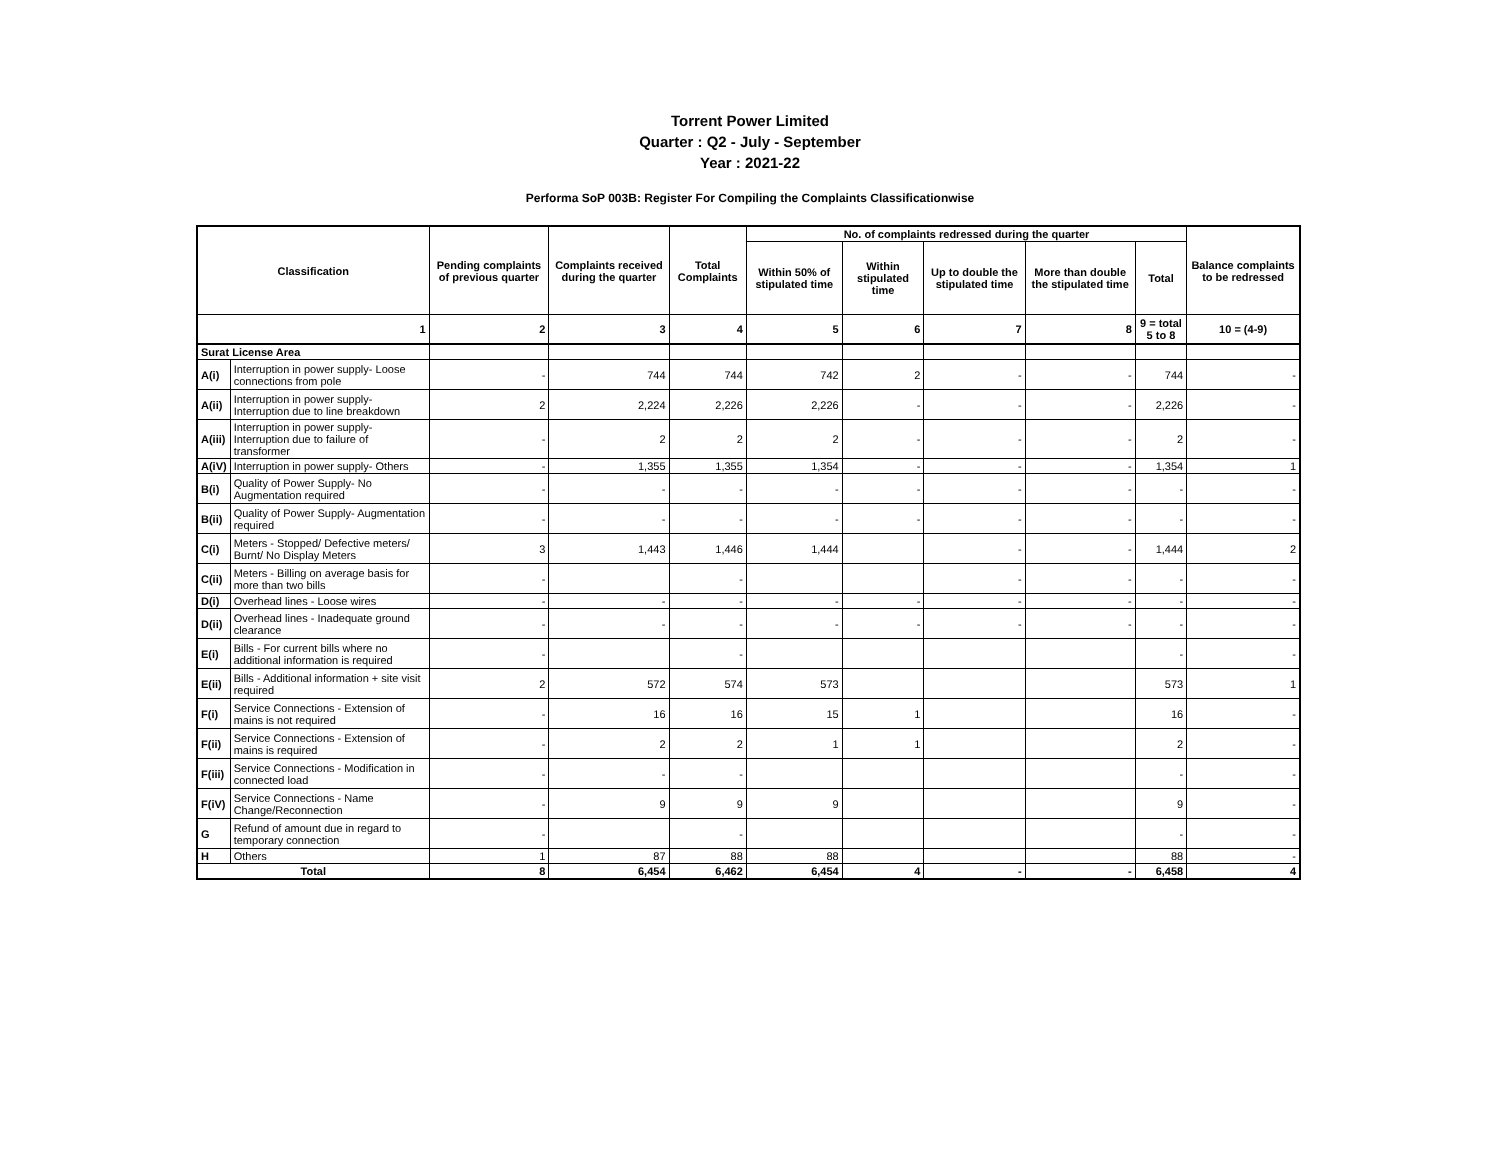Torrent Power Limited
Quarter : Q2 - July - September
Year : 2021-22
Performa SoP 003B: Register For Compiling the Complaints Classificationwise
| Classification | | Pending complaints of previous quarter | Complaints received during the quarter | Total Complaints | No. of complaints redressed during the quarter | | | | | Balance complaints to be redressed |
| --- | --- | --- | --- | --- | --- | --- | --- | --- | --- | --- |
| | | | | | Within 50% of stipulated time | Within stipulated time | Up to double the stipulated time | More than double the stipulated time | Total | |
| 1 | | 2 | 3 | 4 | 5 | 6 | 7 | 8 | 9 = total 5 to 8 | 10 = (4-9) |
| Surat License Area | | | | | | | | | | |
| A(i) | Interruption in power supply- Loose connections from pole | - | 744 | 744 | 742 | 2 | - | - | 744 | - |
| A(ii) | Interruption in power supply- Interruption due to line breakdown | 2 | 2,224 | 2,226 | 2,226 | - | - | - | 2,226 | - |
| A(iii) | Interruption in power supply- Interruption due to failure of transformer | - | 2 | 2 | 2 | - | - | - | 2 | - |
| A(iV) | Interruption in power supply- Others | - | 1,355 | 1,355 | 1,354 | - | - | - | 1,354 | 1 |
| B(i) | Quality of Power Supply- No Augmentation required | - | - | - | - | - | - | - | - | - |
| B(ii) | Quality of Power Supply- Augmentation required | - | - | - | - | - | - | - | - | - |
| C(i) | Meters - Stopped/ Defective meters/ Burnt/ No Display Meters | 3 | 1,443 | 1,446 | 1,444 | | - | - | 1,444 | 2 |
| C(ii) | Meters - Billing on average basis for more than two bills | - | | - | | | - | - | - | - |
| D(i) | Overhead lines - Loose wires | - | - | - | - | - | - | - | - | - |
| D(ii) | Overhead lines - Inadequate ground clearance | - | - | - | - | - | - | - | - | - |
| E(i) | Bills - For current bills where no additional information is required | - | | - | | | | | - | - |
| E(ii) | Bills - Additional information + site visit required | 2 | 572 | 574 | 573 | | | | 573 | 1 |
| F(i) | Service Connections - Extension of mains is not required | - | 16 | 16 | 15 | 1 | | | 16 | - |
| F(ii) | Service Connections - Extension of mains is required | - | 2 | 2 | 1 | 1 | | | 2 | - |
| F(iii) | Service Connections - Modification in connected load | - | - | - | | | | | - | - |
| F(iV) | Service Connections - Name Change/Reconnection | - | 9 | 9 | 9 | | | | 9 | - |
| G | Refund of amount due in regard to temporary connection | - | | - | | | | | - | - |
| H | Others | 1 | 87 | 88 | 88 | | | | 88 | - |
| Total | | 8 | 6,454 | 6,462 | 6,454 | 4 | - | - | 6,458 | 4 |